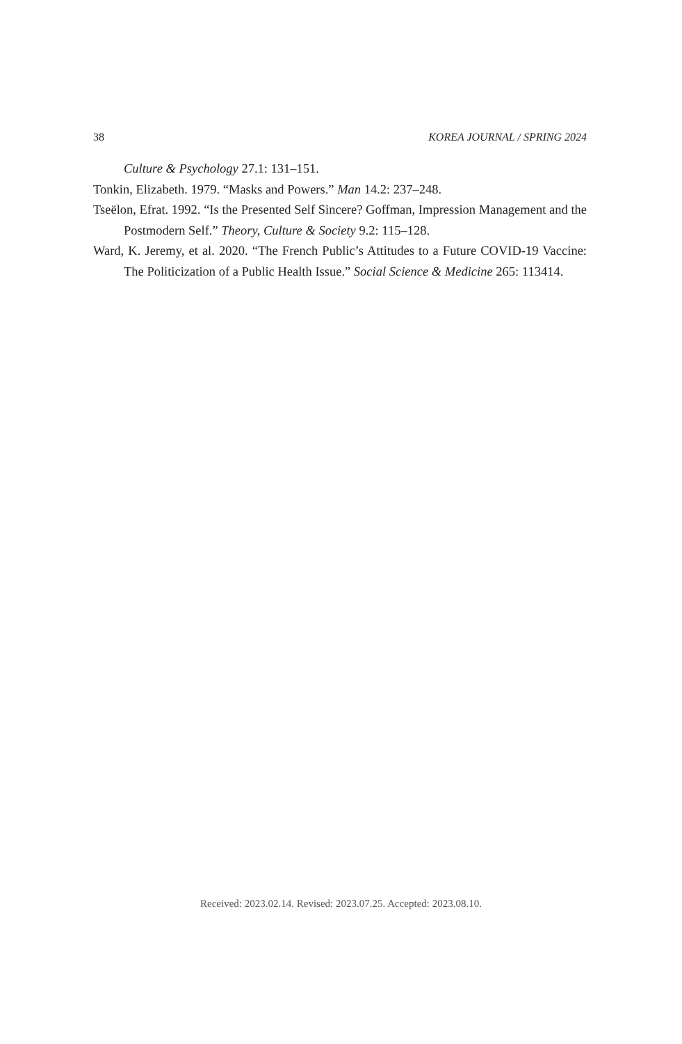38 KOREA JOURNAL / SPRING 2024
Culture & Psychology 27.1: 131–151.
Tonkin, Elizabeth. 1979. “Masks and Powers.” Man 14.2: 237–248.
Tseëlon, Efrat. 1992. “Is the Presented Self Sincere? Goffman, Impression Management and the Postmodern Self.” Theory, Culture & Society 9.2: 115–128.
Ward, K. Jeremy, et al. 2020. “The French Public’s Attitudes to a Future COVID-19 Vaccine: The Politicization of a Public Health Issue.” Social Science & Medicine 265: 113414.
Received: 2023.02.14. Revised: 2023.07.25. Accepted: 2023.08.10.